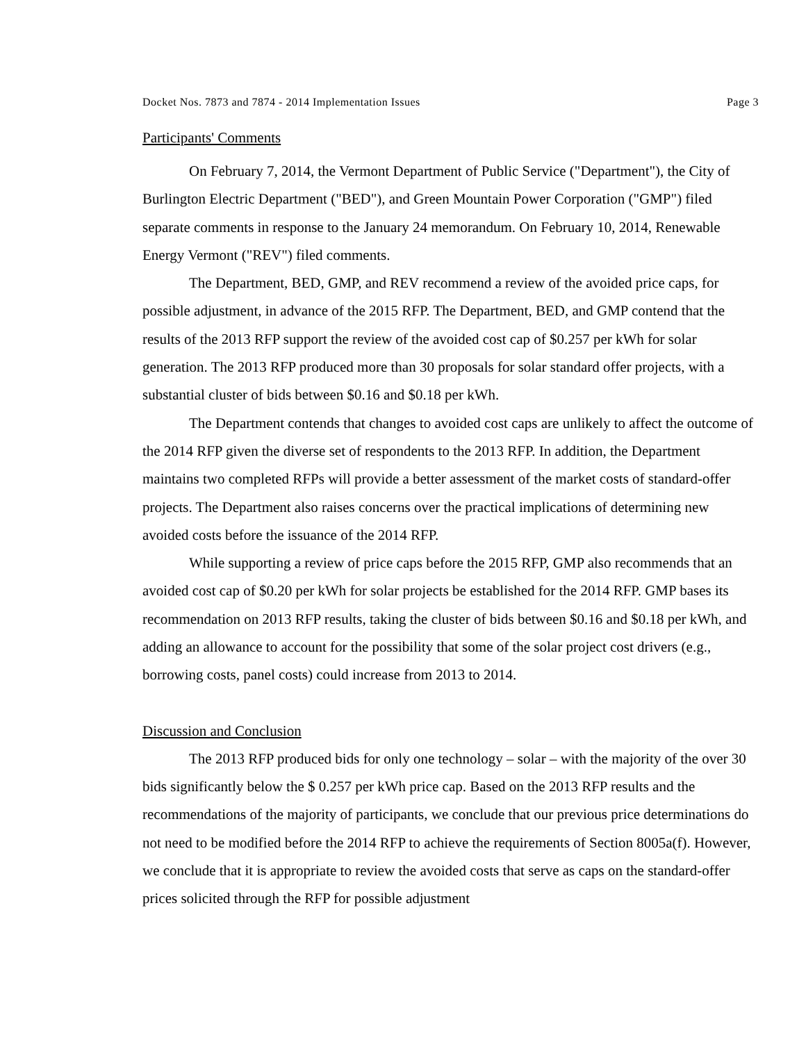Docket Nos. 7873 and 7874 - 2014 Implementation Issues Page 3
Participants' Comments
On February 7, 2014, the Vermont Department of Public Service ("Department"), the City of Burlington Electric Department ("BED"), and Green Mountain Power Corporation ("GMP") filed separate comments in response to the January 24 memorandum. On February 10, 2014, Renewable Energy Vermont ("REV") filed comments.
The Department, BED, GMP, and REV recommend a review of the avoided price caps, for possible adjustment, in advance of the 2015 RFP. The Department, BED, and GMP contend that the results of the 2013 RFP support the review of the avoided cost cap of $0.257 per kWh for solar generation. The 2013 RFP produced more than 30 proposals for solar standard offer projects, with a substantial cluster of bids between $0.16 and $0.18 per kWh.
The Department contends that changes to avoided cost caps are unlikely to affect the outcome of the 2014 RFP given the diverse set of respondents to the 2013 RFP. In addition, the Department maintains two completed RFPs will provide a better assessment of the market costs of standard-offer projects. The Department also raises concerns over the practical implications of determining new avoided costs before the issuance of the 2014 RFP.
While supporting a review of price caps before the 2015 RFP, GMP also recommends that an avoided cost cap of $0.20 per kWh for solar projects be established for the 2014 RFP. GMP bases its recommendation on 2013 RFP results, taking the cluster of bids between $0.16 and $0.18 per kWh, and adding an allowance to account for the possibility that some of the solar project cost drivers (e.g., borrowing costs, panel costs) could increase from 2013 to 2014.
Discussion and Conclusion
The 2013 RFP produced bids for only one technology – solar – with the majority of the over 30 bids significantly below the $ 0.257 per kWh price cap. Based on the 2013 RFP results and the recommendations of the majority of participants, we conclude that our previous price determinations do not need to be modified before the 2014 RFP to achieve the requirements of Section 8005a(f). However, we conclude that it is appropriate to review the avoided costs that serve as caps on the standard-offer prices solicited through the RFP for possible adjustment